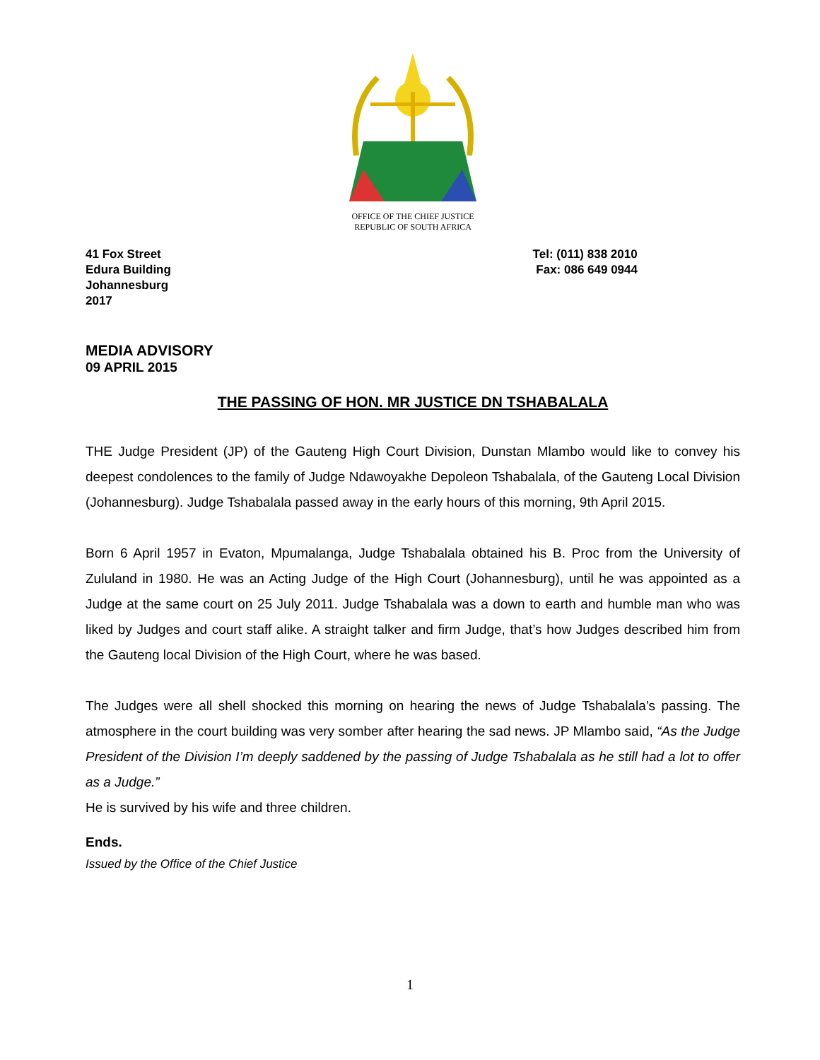OFFICE OF THE CHIEF JUSTICE
REPUBLIC OF SOUTH AFRICA
41 Fox Street
Edura Building
Johannesburg
2017
Tel: (011) 838 2010
Fax: 086 649 0944
MEDIA ADVISORY
09 APRIL 2015
THE PASSING OF HON. MR JUSTICE DN TSHABALALA
THE Judge President (JP) of the Gauteng High Court Division, Dunstan Mlambo would like to convey his deepest condolences to the family of Judge Ndawoyakhe Depoleon Tshabalala, of the Gauteng Local Division (Johannesburg). Judge Tshabalala passed away in the early hours of this morning, 9th April 2015.
Born 6 April 1957 in Evaton, Mpumalanga, Judge Tshabalala obtained his B. Proc from the University of Zululand in 1980. He was an Acting Judge of the High Court (Johannesburg), until he was appointed as a Judge at the same court on 25 July 2011. Judge Tshabalala was a down to earth and humble man who was liked by Judges and court staff alike. A straight talker and firm Judge, that’s how Judges described him from the Gauteng local Division of the High Court, where he was based.
The Judges were all shell shocked this morning on hearing the news of Judge Tshabalala’s passing. The atmosphere in the court building was very somber after hearing the sad news. JP Mlambo said, “As the Judge President of the Division I’m deeply saddened by the passing of Judge Tshabalala as he still had a lot to offer as a Judge.”
He is survived by his wife and three children.
Ends.
Issued by the Office of the Chief Justice
1